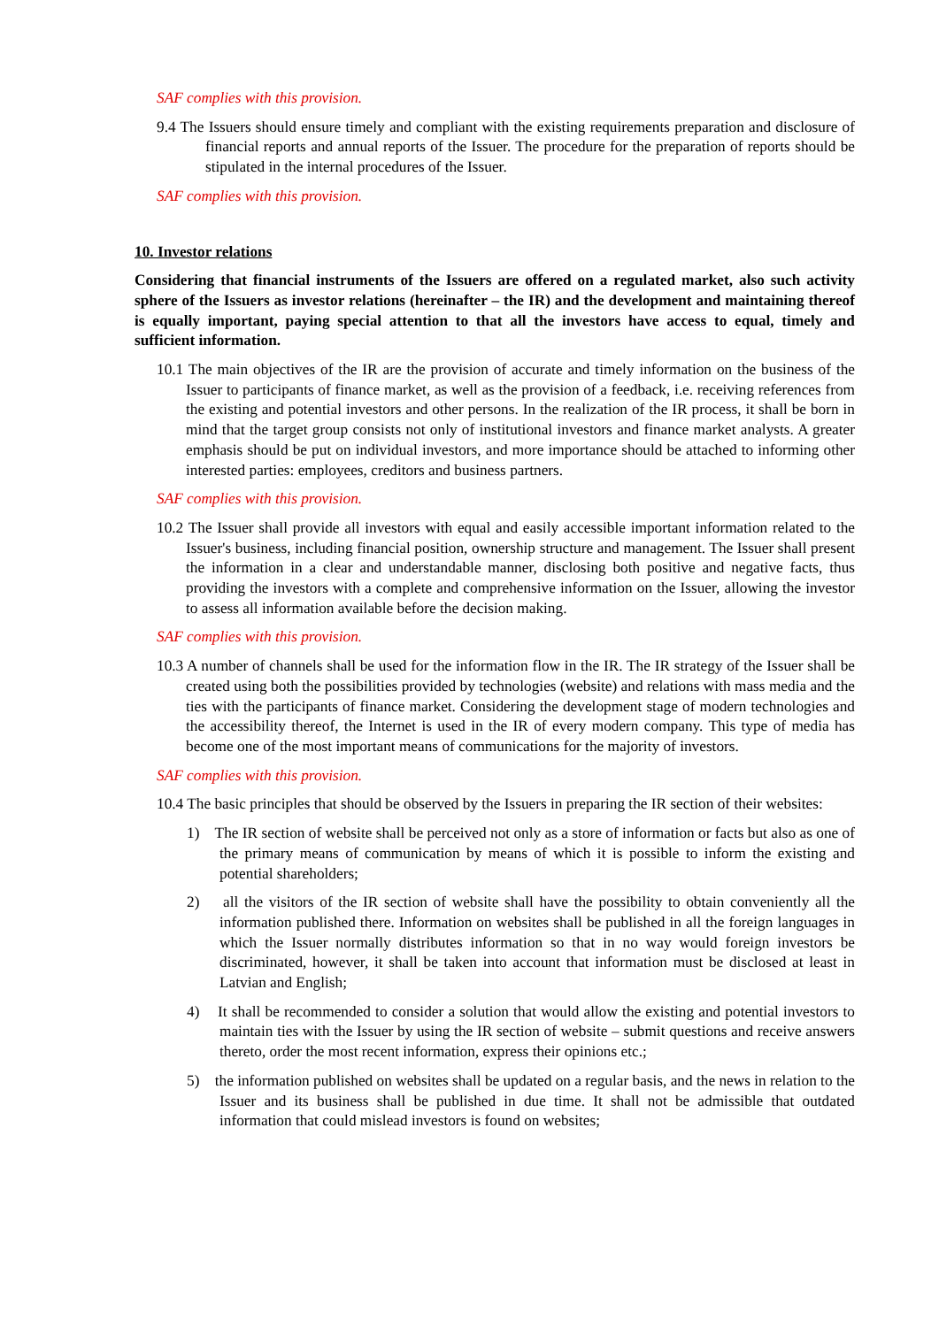SAF complies with this provision.
9.4 The Issuers should ensure timely and compliant with the existing requirements preparation and disclosure of financial reports and annual reports of the Issuer. The procedure for the preparation of reports should be stipulated in the internal procedures of the Issuer.
SAF complies with this provision.
10. Investor relations
Considering that financial instruments of the Issuers are offered on a regulated market, also such activity sphere of the Issuers as investor relations (hereinafter – the IR) and the development and maintaining thereof is equally important, paying special attention to that all the investors have access to equal, timely and sufficient information.
10.1 The main objectives of the IR are the provision of accurate and timely information on the business of the Issuer to participants of finance market, as well as the provision of a feedback, i.e. receiving references from the existing and potential investors and other persons. In the realization of the IR process, it shall be born in mind that the target group consists not only of institutional investors and finance market analysts. A greater emphasis should be put on individual investors, and more importance should be attached to informing other interested parties: employees, creditors and business partners.
SAF complies with this provision.
10.2 The Issuer shall provide all investors with equal and easily accessible important information related to the Issuer's business, including financial position, ownership structure and management. The Issuer shall present the information in a clear and understandable manner, disclosing both positive and negative facts, thus providing the investors with a complete and comprehensive information on the Issuer, allowing the investor to assess all information available before the decision making.
SAF complies with this provision.
10.3 A number of channels shall be used for the information flow in the IR. The IR strategy of the Issuer shall be created using both the possibilities provided by technologies (website) and relations with mass media and the ties with the participants of finance market. Considering the development stage of modern technologies and the accessibility thereof, the Internet is used in the IR of every modern company. This type of media has become one of the most important means of communications for the majority of investors.
SAF complies with this provision.
10.4 The basic principles that should be observed by the Issuers in preparing the IR section of their websites:
1) The IR section of website shall be perceived not only as a store of information or facts but also as one of the primary means of communication by means of which it is possible to inform the existing and potential shareholders;
2) all the visitors of the IR section of website shall have the possibility to obtain conveniently all the information published there. Information on websites shall be published in all the foreign languages in which the Issuer normally distributes information so that in no way would foreign investors be discriminated, however, it shall be taken into account that information must be disclosed at least in Latvian and English;
4) It shall be recommended to consider a solution that would allow the existing and potential investors to maintain ties with the Issuer by using the IR section of website – submit questions and receive answers thereto, order the most recent information, express their opinions etc.;
5) the information published on websites shall be updated on a regular basis, and the news in relation to the Issuer and its business shall be published in due time. It shall not be admissible that outdated information that could mislead investors is found on websites;